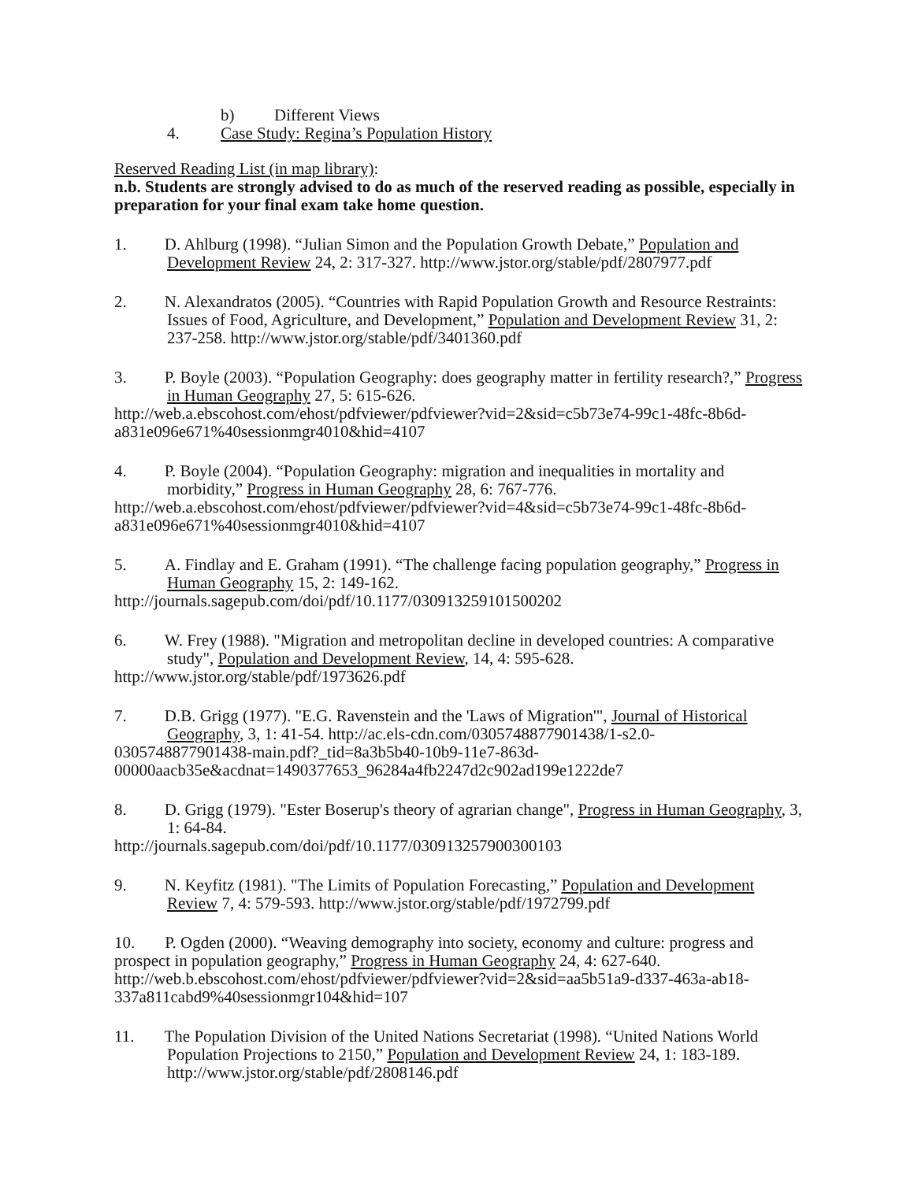b) Different Views
4. Case Study: Regina’s Population History
Reserved Reading List (in map library):
n.b. Students are strongly advised to do as much of the reserved reading as possible, especially in preparation for your final exam take home question.
1. D. Ahlburg (1998). “Julian Simon and the Population Growth Debate,” Population and Development Review 24, 2: 317-327. http://www.jstor.org/stable/pdf/2807977.pdf
2. N. Alexandratos (2005). “Countries with Rapid Population Growth and Resource Restraints: Issues of Food, Agriculture, and Development,” Population and Development Review 31, 2: 237-258. http://www.jstor.org/stable/pdf/3401360.pdf
3. P. Boyle (2003). “Population Geography: does geography matter in fertility research?,” Progress in Human Geography 27, 5: 615-626.
http://web.a.ebscohost.com/ehost/pdfviewer/pdfviewer?vid=2&sid=c5b73e74-99c1-48fc-8b6d-a831e096e671%40sessionmgr4010&hid=4107
4. P. Boyle (2004). “Population Geography: migration and inequalities in mortality and morbidity,” Progress in Human Geography 28, 6: 767-776.
http://web.a.ebscohost.com/ehost/pdfviewer/pdfviewer?vid=4&sid=c5b73e74-99c1-48fc-8b6d-a831e096e671%40sessionmgr4010&hid=4107
5. A. Findlay and E. Graham (1991). “The challenge facing population geography,” Progress in Human Geography 15, 2: 149-162.
http://journals.sagepub.com/doi/pdf/10.1177/030913259101500202
6. W. Frey (1988). "Migration and metropolitan decline in developed countries: A comparative study", Population and Development Review, 14, 4: 595-628.
http://www.jstor.org/stable/pdf/1973626.pdf
7. D.B. Grigg (1977). "E.G. Ravenstein and the 'Laws of Migration'", Journal of Historical Geography, 3, 1: 41-54. http://ac.els-cdn.com/0305748877901438/1-s2.0-
0305748877901438-main.pdf?_tid=8a3b5b40-10b9-11e7-863d-00000aacb35e&acdnat=1490377653_96284a4fb2247d2c902ad199e1222de7
8. D. Grigg (1979). "Ester Boserup's theory of agrarian change", Progress in Human Geography, 3, 1: 64-84.
http://journals.sagepub.com/doi/pdf/10.1177/030913257900300103
9. N. Keyfitz (1981). "The Limits of Population Forecasting,” Population and Development Review 7, 4: 579-593. http://www.jstor.org/stable/pdf/1972799.pdf
10. P. Ogden (2000). “Weaving demography into society, economy and culture: progress and prospect in population geography,” Progress in Human Geography 24, 4: 627-640. http://web.b.ebscohost.com/ehost/pdfviewer/pdfviewer?vid=2&sid=aa5b51a9-d337-463a-ab18-337a811cabd9%40sessionmgr104&hid=107
11. The Population Division of the United Nations Secretariat (1998). “United Nations World Population Projections to 2150,” Population and Development Review 24, 1: 183-189. http://www.jstor.org/stable/pdf/2808146.pdf